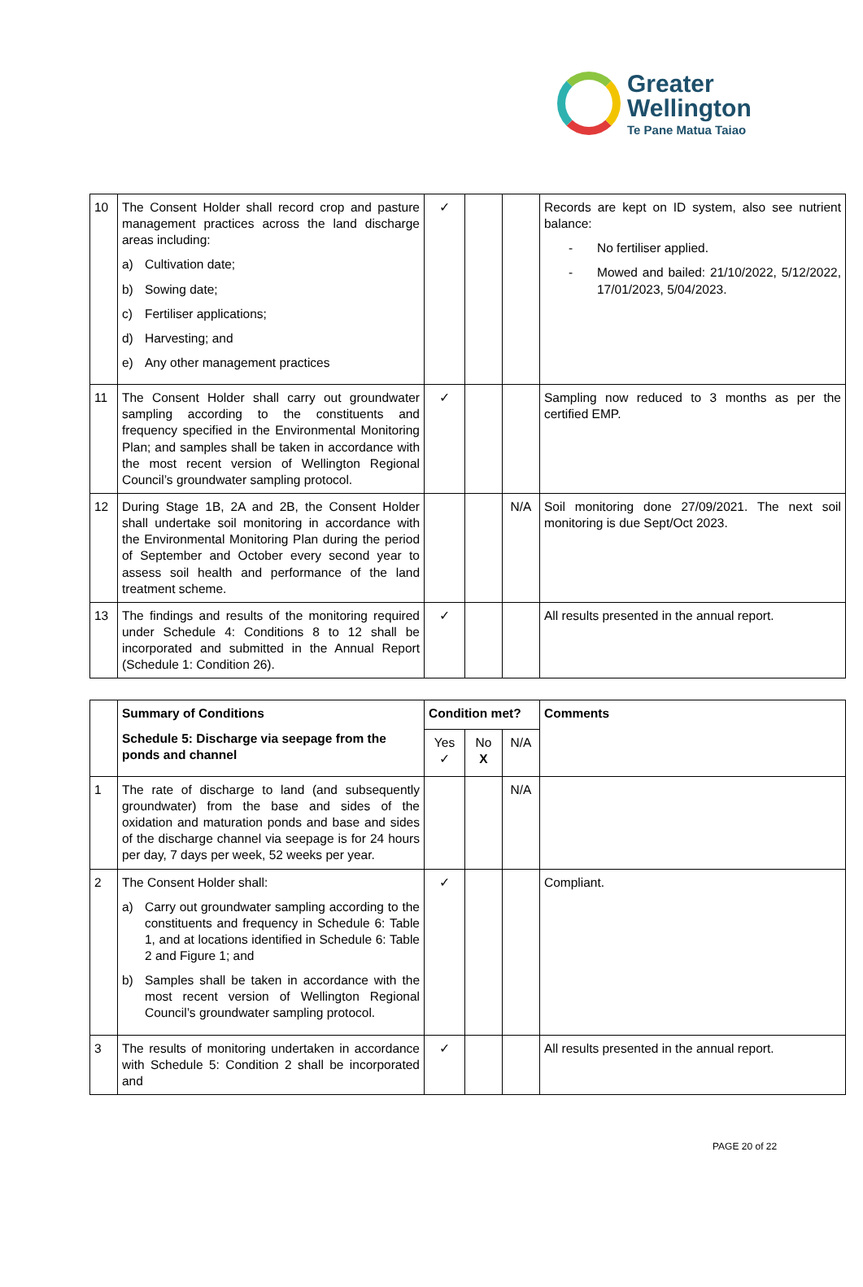Greater
Wellington
Te Pane Matua Taiao
| 10 | The Consent Holder shall record crop and pasture management practices across the land discharge areas including: a) Cultivation date; b) Sowing date; c) Fertiliser applications; d) Harvesting; and e) Any other management practices | ✓ | | | Records are kept on ID system, also see nutrient balance: - No fertiliser applied. - Mowed and bailed: 21/10/2022, 5/12/2022, 17/01/2023, 5/04/2023. |
| 11 | The Consent Holder shall carry out groundwater sampling according to the constituents and frequency specified in the Environmental Monitoring Plan; and samples shall be taken in accordance with the most recent version of Wellington Regional Council’s groundwater sampling protocol. | ✓ | | | Sampling now reduced to 3 months as per the certified EMP. |
| 12 | During Stage 1B, 2A and 2B, the Consent Holder shall undertake soil monitoring in accordance with the Environmental Monitoring Plan during the period of September and October every second year to assess soil health and performance of the land treatment scheme. | | | N/A | Soil monitoring done 27/09/2021. The next soil monitoring is due Sept/Oct 2023. |
| 13 | The findings and results of the monitoring required under Schedule 4: Conditions 8 to 12 shall be incorporated and submitted in the Annual Report (Schedule 1: Condition 26). | ✓ | | | All results presented in the annual report. |
| | Summary of Conditions Schedule 5: Discharge via seepage from the ponds and channel | Condition met? | | | Comments |
| --- | --- | --- | --- | --- | --- |
| | | Yes ✓ | No X | N/A | |
| 1 | The rate of discharge to land (and subsequently groundwater) from the base and sides of the oxidation and maturation ponds and base and sides of the discharge channel via seepage is for 24 hours per day, 7 days per week, 52 weeks per year. | | | N/A | |
| 2 | The Consent Holder shall: a) Carry out groundwater sampling according to the constituents and frequency in Schedule 6: Table 1, and at locations identified in Schedule 6: Table 2 and Figure 1; and b) Samples shall be taken in accordance with the most recent version of Wellington Regional Council’s groundwater sampling protocol. | ✓ | | | Compliant. |
| 3 | The results of monitoring undertaken in accordance with Schedule 5: Condition 2 shall be incorporated and | ✓ | | | All results presented in the annual report. |
PAGE 20 of 22